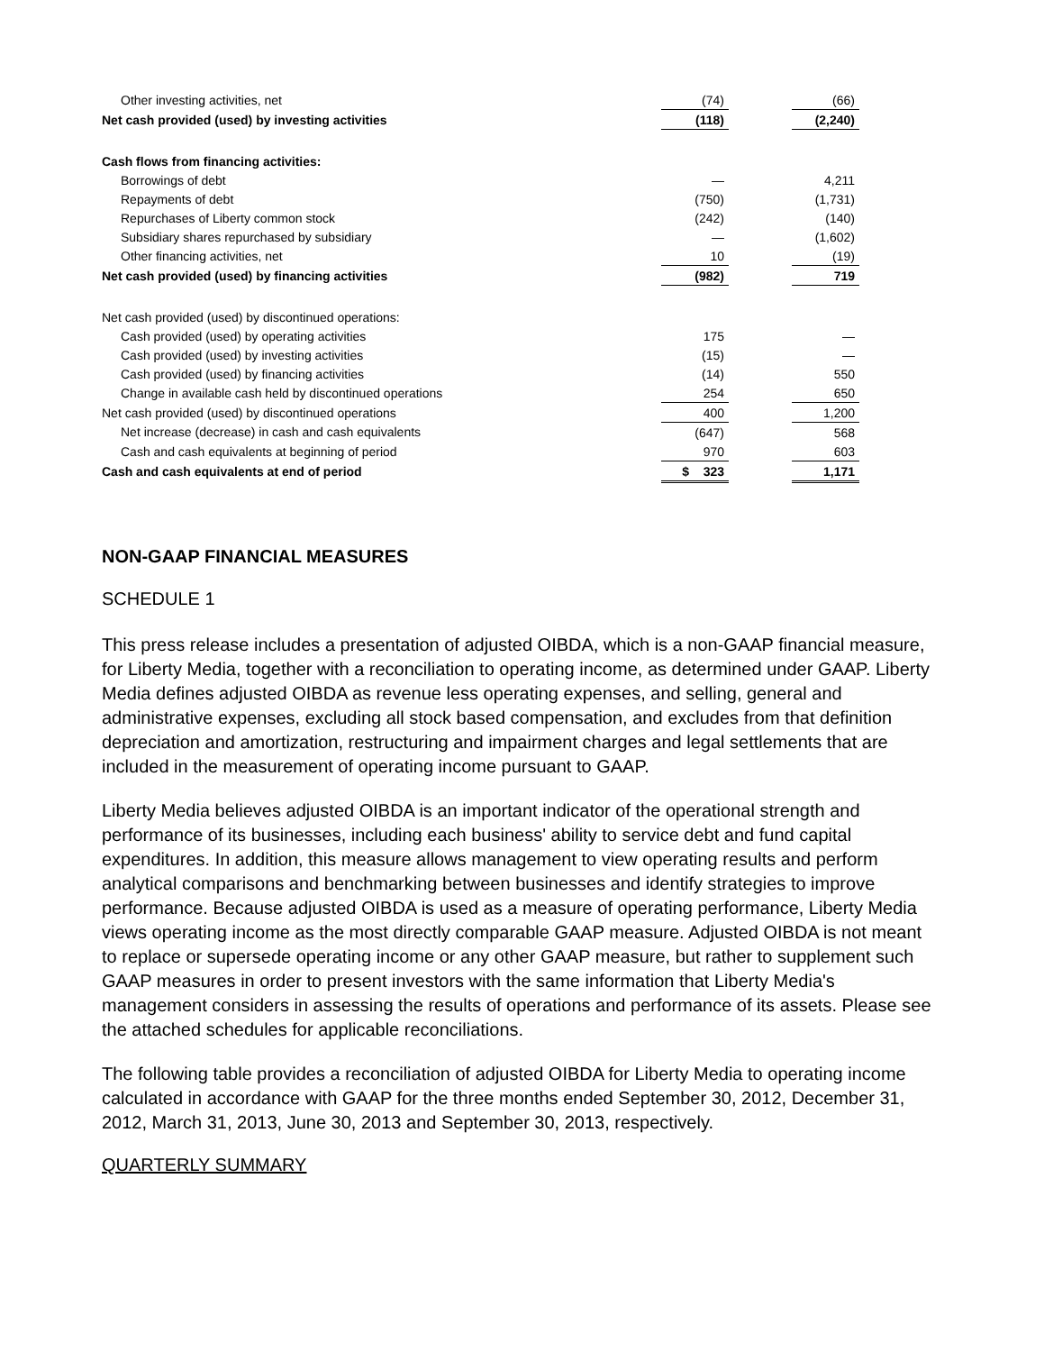| Other investing activities, net | (74) | | (66) |
| Net cash provided (used) by investing activities | (118) | | (2,240) |
| Cash flows from financing activities: | | | |
| Borrowings of debt | — | | 4,211 |
| Repayments of debt | (750) | | (1,731) |
| Repurchases of Liberty common stock | (242) | | (140) |
| Subsidiary shares repurchased by subsidiary | — | | (1,602) |
| Other financing activities, net | 10 | | (19) |
| Net cash provided (used) by financing activities | (982) | | 719 |
| Net cash provided (used) by discontinued operations: | | | |
| Cash provided (used) by operating activities | 175 | | — |
| Cash provided (used) by investing activities | (15) | | — |
| Cash provided (used) by financing activities | (14) | | 550 |
| Change in available cash held by discontinued operations | 254 | | 650 |
| Net cash provided (used) by discontinued operations | 400 | | 1,200 |
| Net increase (decrease) in cash and cash equivalents | (647) | | 568 |
| Cash and cash equivalents at beginning of period | 970 | | 603 |
| Cash and cash equivalents at end of period | $ 323 | | 1,171 |
NON-GAAP FINANCIAL MEASURES
SCHEDULE 1
This press release includes a presentation of adjusted OIBDA, which is a non-GAAP financial measure, for Liberty Media, together with a reconciliation to operating income, as determined under GAAP. Liberty Media defines adjusted OIBDA as revenue less operating expenses, and selling, general and administrative expenses, excluding all stock based compensation, and excludes from that definition depreciation and amortization, restructuring and impairment charges and legal settlements that are included in the measurement of operating income pursuant to GAAP.
Liberty Media believes adjusted OIBDA is an important indicator of the operational strength and performance of its businesses, including each business' ability to service debt and fund capital expenditures. In addition, this measure allows management to view operating results and perform analytical comparisons and benchmarking between businesses and identify strategies to improve performance. Because adjusted OIBDA is used as a measure of operating performance, Liberty Media views operating income as the most directly comparable GAAP measure. Adjusted OIBDA is not meant to replace or supersede operating income or any other GAAP measure, but rather to supplement such GAAP measures in order to present investors with the same information that Liberty Media's management considers in assessing the results of operations and performance of its assets. Please see the attached schedules for applicable reconciliations.
The following table provides a reconciliation of adjusted OIBDA for Liberty Media to operating income calculated in accordance with GAAP for the three months ended September 30, 2012, December 31, 2012, March 31, 2013, June 30, 2013 and September 30, 2013, respectively.
QUARTERLY SUMMARY